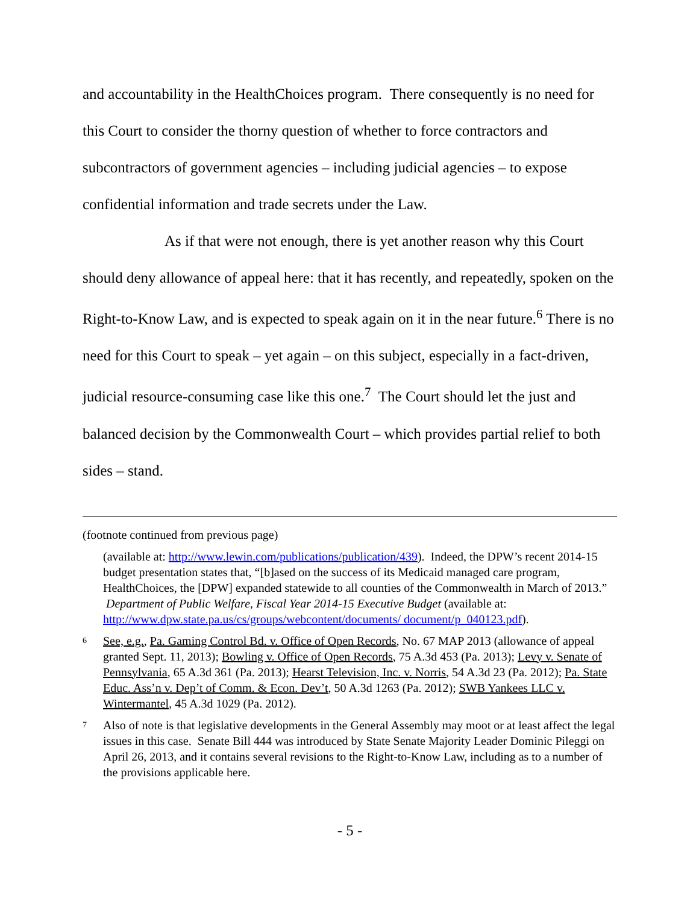and accountability in the HealthChoices program. There consequently is no need for this Court to consider the thorny question of whether to force contractors and subcontractors of government agencies – including judicial agencies – to expose confidential information and trade secrets under the Law.
As if that were not enough, there is yet another reason why this Court should deny allowance of appeal here: that it has recently, and repeatedly, spoken on the Right-to-Know Law, and is expected to speak again on it in the near future.<sup>6</sup> There is no need for this Court to speak – yet again – on this subject, especially in a fact-driven, judicial resource-consuming case like this one.<sup>7</sup> The Court should let the just and balanced decision by the Commonwealth Court – which provides partial relief to both sides – stand.
(footnote continued from previous page)
(available at: http://www.lewin.com/publications/publication/439). Indeed, the DPW’s recent 2014-15 budget presentation states that, “[b]ased on the success of its Medicaid managed care program, HealthChoices, the [DPW] expanded statewide to all counties of the Commonwealth in March of 2013.” Department of Public Welfare, Fiscal Year 2014-15 Executive Budget (available at: http://www.dpw.state.pa.us/cs/groups/webcontent/documents/ document/p_040123.pdf).
6 See, e.g., Pa. Gaming Control Bd. v. Office of Open Records, No. 67 MAP 2013 (allowance of appeal granted Sept. 11, 2013); Bowling v. Office of Open Records, 75 A.3d 453 (Pa. 2013); Levy v. Senate of Pennsylvania, 65 A.3d 361 (Pa. 2013); Hearst Television, Inc. v. Norris, 54 A.3d 23 (Pa. 2012); Pa. State Educ. Ass’n v. Dep’t of Comm. & Econ. Dev’t, 50 A.3d 1263 (Pa. 2012); SWB Yankees LLC v. Wintermantel, 45 A.3d 1029 (Pa. 2012).
7 Also of note is that legislative developments in the General Assembly may moot or at least affect the legal issues in this case. Senate Bill 444 was introduced by State Senate Majority Leader Dominic Pileggi on April 26, 2013, and it contains several revisions to the Right-to-Know Law, including as to a number of the provisions applicable here.
- 5 -